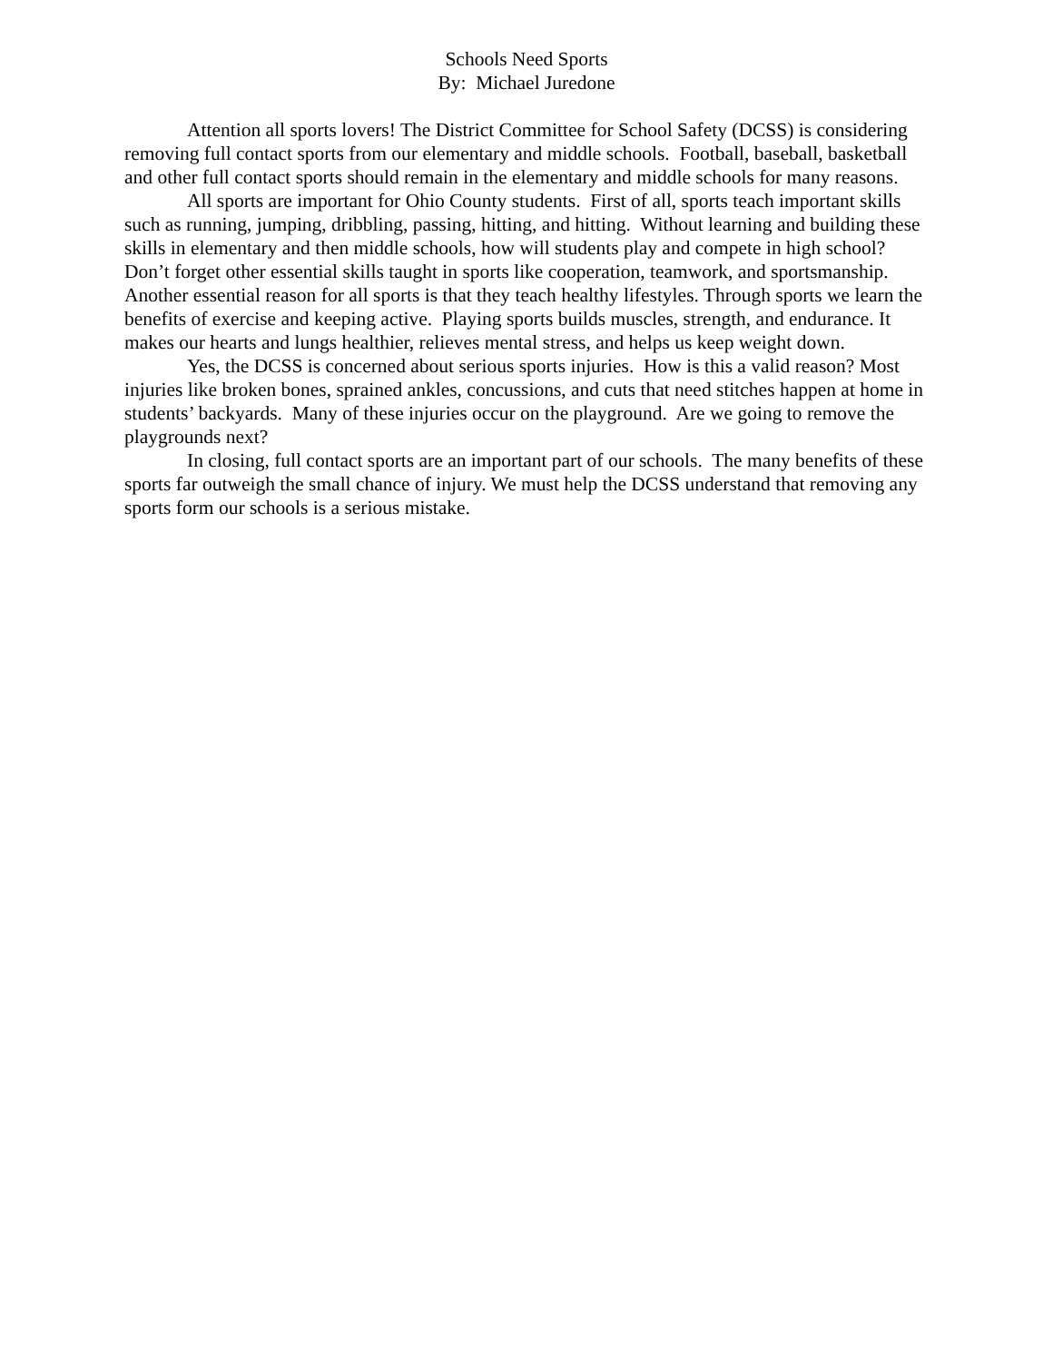Schools Need Sports
By: Michael Juredone
Attention all sports lovers! The District Committee for School Safety (DCSS) is considering removing full contact sports from our elementary and middle schools. Football, baseball, basketball and other full contact sports should remain in the elementary and middle schools for many reasons.
All sports are important for Ohio County students. First of all, sports teach important skills such as running, jumping, dribbling, passing, hitting, and hitting. Without learning and building these skills in elementary and then middle schools, how will students play and compete in high school? Don’t forget other essential skills taught in sports like cooperation, teamwork, and sportsmanship. Another essential reason for all sports is that they teach healthy lifestyles. Through sports we learn the benefits of exercise and keeping active. Playing sports builds muscles, strength, and endurance. It makes our hearts and lungs healthier, relieves mental stress, and helps us keep weight down.
Yes, the DCSS is concerned about serious sports injuries. How is this a valid reason? Most injuries like broken bones, sprained ankles, concussions, and cuts that need stitches happen at home in students’ backyards. Many of these injuries occur on the playground. Are we going to remove the playgrounds next?
In closing, full contact sports are an important part of our schools. The many benefits of these sports far outweigh the small chance of injury. We must help the DCSS understand that removing any sports form our schools is a serious mistake.